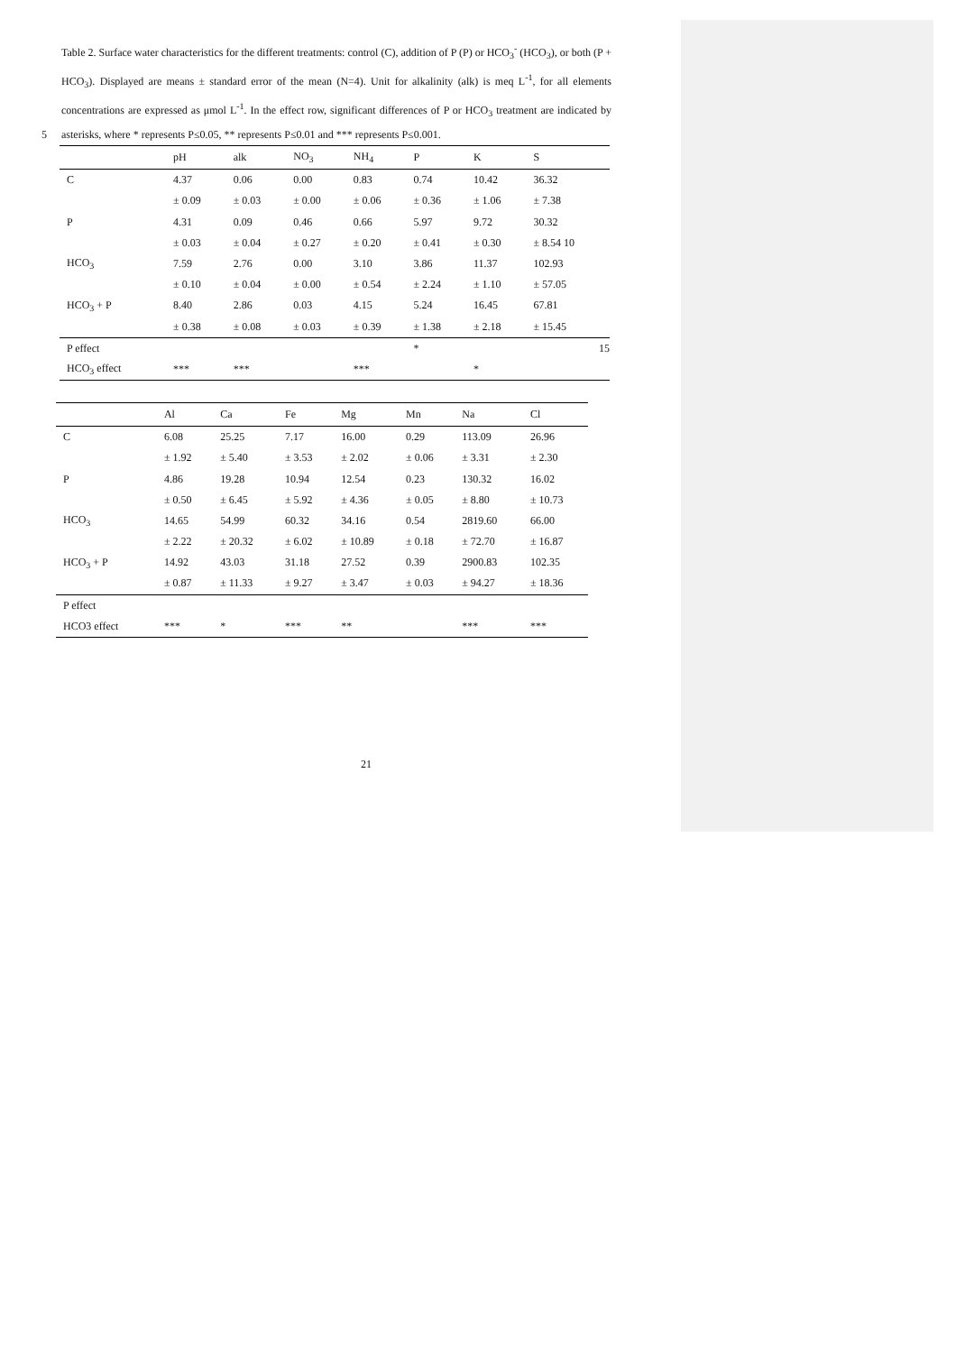Table 2. Surface water characteristics for the different treatments: control (C), addition of P (P) or HCO<sub>3</sub><sup>-</sup> (HCO<sub>3</sub>), or both (P + HCO<sub>3</sub>). Displayed are means ± standard error of the mean (N=4). Unit for alkalinity (alk) is meq L<sup>-1</sup>, for all elements concentrations are expressed as μmol L<sup>-1</sup>. In the effect row, significant differences of P or HCO<sub>3</sub> treatment are indicated by asterisks, where * represents P≤0.05, ** represents 5 P≤0.01 and *** represents P≤0.001.
| | pH | alk | NO<sub>3</sub> | NH<sub>4</sub> | P | K | S |
| --- | --- | --- | --- | --- | --- | --- | --- |
| C | 4.37 | 0.06 | 0.00 | 0.83 | 0.74 | 10.42 | 36.32 |
| | ± 0.09 | ± 0.03 | ± 0.00 | ± 0.06 | ± 0.36 | ± 1.06 | ± 7.38 |
| P | 4.31 | 0.09 | 0.46 | 0.66 | 5.97 | 9.72 | 30.32 |
| | ± 0.03 | ± 0.04 | ± 0.27 | ± 0.20 | ± 0.41 | ± 0.30 | ± 8.54 10 |
| HCO<sub>3</sub> | 7.59 | 2.76 | 0.00 | 3.10 | 3.86 | 11.37 | 102.93 |
| | ± 0.10 | ± 0.04 | ± 0.00 | ± 0.54 | ± 2.24 | ± 1.10 | ± 57.05 |
| HCO<sub>3</sub> + P | 8.40 | 2.86 | 0.03 | 4.15 | 5.24 | 16.45 | 67.81 |
| | ± 0.38 | ± 0.08 | ± 0.03 | ± 0.39 | ± 1.38 | ± 2.18 | ± 15.45 |
| P effect | | | | | * | | 15 |
| HCO<sub>3</sub> effect | *** | *** | | *** | | * | |
| | Al | Ca | Fe | Mg | Mn | Na | Cl |
| --- | --- | --- | --- | --- | --- | --- | --- |
| C | 6.08 | 25.25 | 7.17 | 16.00 | 0.29 | 113.09 | 26.96 |
| | ± 1.92 | ± 5.40 | ± 3.53 | ± 2.02 | ± 0.06 | ± 3.31 | ± 2.30 |
| P | 4.86 | 19.28 | 10.94 | 12.54 | 0.23 | 130.32 | 16.02 |
| | ± 0.50 | ± 6.45 | ± 5.92 | ± 4.36 | ± 0.05 | ± 8.80 | ± 10.73 |
| HCO<sub>3</sub> | 14.65 | 54.99 | 60.32 | 34.16 | 0.54 | 2819.60 | 66.00 |
| | ± 2.22 | ± 20.32 | ± 6.02 | ± 10.89 | ± 0.18 | ± 72.70 | ± 16.87 |
| HCO<sub>3</sub> + P | 14.92 | 43.03 | 31.18 | 27.52 | 0.39 | 2900.83 | 102.35 |
| | ± 0.87 | ± 11.33 | ± 9.27 | ± 3.47 | ± 0.03 | ± 94.27 | ± 18.36 |
| P effect | | | | | | | |
| HCO3 effect | *** | * | *** | ** | | *** | *** |
21